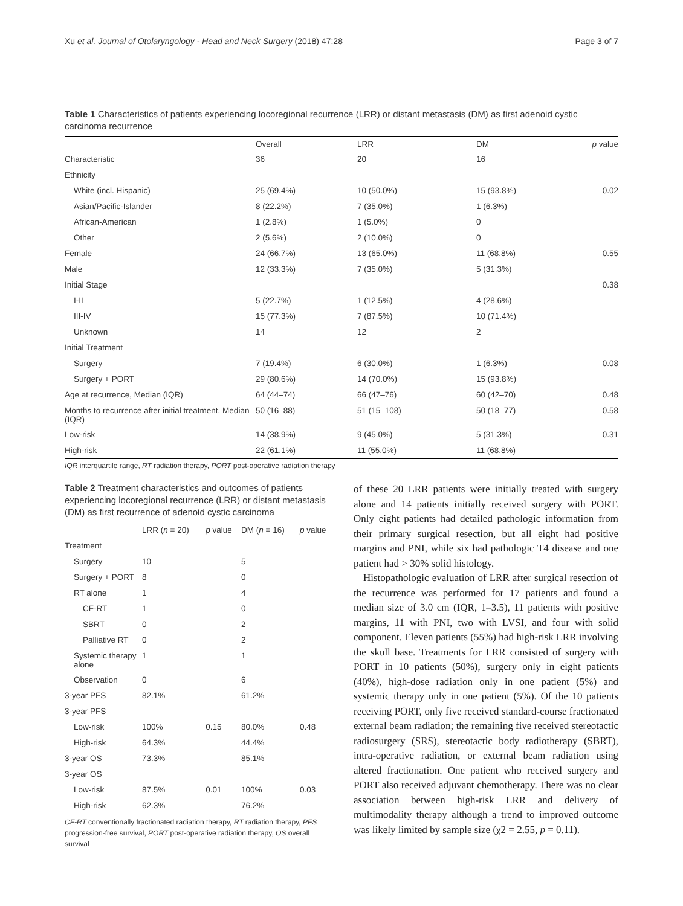Xu et al. Journal of Otolaryngology - Head and Neck Surgery (2018) 47:28 Page 3 of 7
Table 1 Characteristics of patients experiencing locoregional recurrence (LRR) or distant metastasis (DM) as first adenoid cystic carcinoma recurrence
| | Overall | LRR | DM | p value |
| --- | --- | --- | --- | --- |
| Characteristic | 36 | 20 | 16 | |
| Ethnicity | | | | |
| White (incl. Hispanic) | 25 (69.4%) | 10 (50.0%) | 15 (93.8%) | 0.02 |
| Asian/Pacific-Islander | 8 (22.2%) | 7 (35.0%) | 1 (6.3%) | |
| African-American | 1 (2.8%) | 1 (5.0%) | 0 | |
| Other | 2 (5.6%) | 2 (10.0%) | 0 | |
| Female | 24 (66.7%) | 13 (65.0%) | 11 (68.8%) | 0.55 |
| Male | 12 (33.3%) | 7 (35.0%) | 5 (31.3%) | |
| Initial Stage | | | | 0.38 |
| I-II | 5 (22.7%) | 1 (12.5%) | 4 (28.6%) | |
| III-IV | 15 (77.3%) | 7 (87.5%) | 10 (71.4%) | |
| Unknown | 14 | 12 | 2 | |
| Initial Treatment | | | | |
| Surgery | 7 (19.4%) | 6 (30.0%) | 1 (6.3%) | 0.08 |
| Surgery + PORT | 29 (80.6%) | 14 (70.0%) | 15 (93.8%) | |
| Age at recurrence, Median (IQR) | 64 (44–74) | 66 (47–76) | 60 (42–70) | 0.48 |
| Months to recurrence after initial treatment, Median (IQR) | 50 (16–88) | 51 (15–108) | 50 (18–77) | 0.58 |
| Low-risk | 14 (38.9%) | 9 (45.0%) | 5 (31.3%) | 0.31 |
| High-risk | 22 (61.1%) | 11 (55.0%) | 11 (68.8%) | |
IQR interquartile range, RT radiation therapy, PORT post-operative radiation therapy
Table 2 Treatment characteristics and outcomes of patients experiencing locoregional recurrence (LRR) or distant metastasis (DM) as first recurrence of adenoid cystic carcinoma
| | LRR ( n = 20) | p value | DM ( n = 16) | p value |
| --- | --- | --- | --- | --- |
| Treatment | | | | |
| Surgery | 10 | | 5 | |
| Surgery + PORT | 8 | | 0 | |
| RT alone | 1 | | 4 | |
| CF-RT | 1 | | 0 | |
| SBRT | 0 | | 2 | |
| Palliative RT | 0 | | 2 | |
| Systemic therapy alone | 1 | | 1 | |
| Observation | 0 | | 6 | |
| 3-year PFS | 82.1% | | 61.2% | |
| 3-year PFS | | | | |
| Low-risk | 100% | 0.15 | 80.0% | 0.48 |
| High-risk | 64.3% | | 44.4% | |
| 3-year OS | 73.3% | | 85.1% | |
| 3-year OS | | | | |
| Low-risk | 87.5% | 0.01 | 100% | 0.03 |
| High-risk | 62.3% | | 76.2% | |
CF-RT conventionally fractionated radiation therapy, RT radiation therapy, PFS progression-free survival, PORT post-operative radiation therapy, OS overall survival
of these 20 LRR patients were initially treated with surgery alone and 14 patients initially received surgery with PORT. Only eight patients had detailed pathologic information from their primary surgical resection, but all eight had positive margins and PNI, while six had pathologic T4 disease and one patient had > 30% solid histology.
Histopathologic evaluation of LRR after surgical resection of the recurrence was performed for 17 patients and found a median size of 3.0 cm (IQR, 1–3.5), 11 patients with positive margins, 11 with PNI, two with LVSI, and four with solid component. Eleven patients (55%) had high-risk LRR involving the skull base. Treatments for LRR consisted of surgery with PORT in 10 patients (50%), surgery only in eight patients (40%), high-dose radiation only in one patient (5%) and systemic therapy only in one patient (5%). Of the 10 patients receiving PORT, only five received standard-course fractionated external beam radiation; the remaining five received stereotactic radiosurgery (SRS), stereotactic body radiotherapy (SBRT), intra-operative radiation, or external beam radiation using altered fractionation. One patient who received surgery and PORT also received adjuvant chemotherapy. There was no clear association between high-risk LRR and delivery of multimodality therapy although a trend to improved outcome was likely limited by sample size (χ2 = 2.55, p = 0.11).